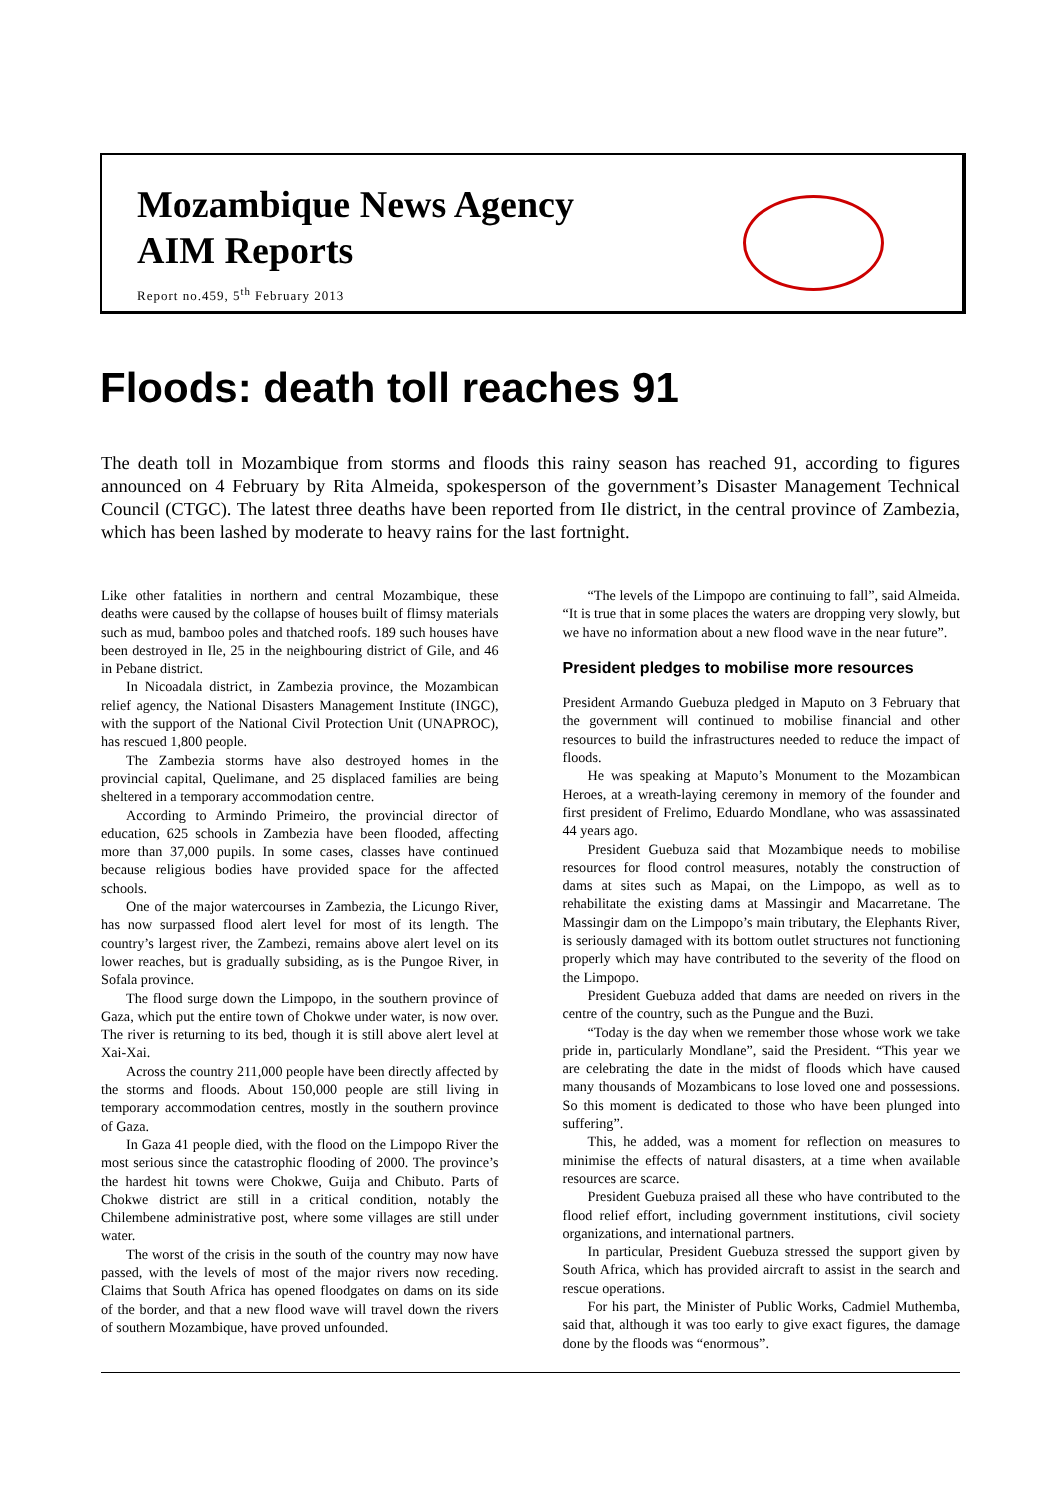Mozambique News Agency
AIM Reports
Report no.459, 5<sup>th</sup> February 2013
Floods: death toll reaches 91
The death toll in Mozambique from storms and floods this rainy season has reached 91, according to figures announced on 4 February by Rita Almeida, spokesperson of the government’s Disaster Management Technical Council (CTGC). The latest three deaths have been reported from Ile district, in the central province of Zambezia, which has been lashed by moderate to heavy rains for the last fortnight.
Like other fatalities in northern and central Mozambique, these deaths were caused by the collapse of houses built of flimsy materials such as mud, bamboo poles and thatched roofs. 189 such houses have been destroyed in Ile, 25 in the neighbouring district of Gile, and 46 in Pebane district.
In Nicoadala district, in Zambezia province, the Mozambican relief agency, the National Disasters Management Institute (INGC), with the support of the National Civil Protection Unit (UNAPROC), has rescued 1,800 people.
The Zambezia storms have also destroyed homes in the provincial capital, Quelimane, and 25 displaced families are being sheltered in a temporary accommodation centre.
According to Armindo Primeiro, the provincial director of education, 625 schools in Zambezia have been flooded, affecting more than 37,000 pupils. In some cases, classes have continued because religious bodies have provided space for the affected schools.
One of the major watercourses in Zambezia, the Licungo River, has now surpassed flood alert level for most of its length. The country’s largest river, the Zambezi, remains above alert level on its lower reaches, but is gradually subsiding, as is the Pungoe River, in Sofala province.
The flood surge down the Limpopo, in the southern province of Gaza, which put the entire town of Chokwe under water, is now over. The river is returning to its bed, though it is still above alert level at Xai-Xai.
Across the country 211,000 people have been directly affected by the storms and floods. About 150,000 people are still living in temporary accommodation centres, mostly in the southern province of Gaza.
In Gaza 41 people died, with the flood on the Limpopo River the most serious since the catastrophic flooding of 2000. The province’s the hardest hit towns were Chokwe, Guija and Chibuto. Parts of Chokwe district are still in a critical condition, notably the Chilembene administrative post, where some villages are still under water.
The worst of the crisis in the south of the country may now have passed, with the levels of most of the major rivers now receding. Claims that South Africa has opened floodgates on dams on its side of the border, and that a new flood wave will travel down the rivers of southern Mozambique, have proved unfounded.
“The levels of the Limpopo are continuing to fall”, said Almeida. “It is true that in some places the waters are dropping very slowly, but we have no information about a new flood wave in the near future”.
President pledges to mobilise more resources
President Armando Guebuza pledged in Maputo on 3 February that the government will continued to mobilise financial and other resources to build the infrastructures needed to reduce the impact of floods.
He was speaking at Maputo’s Monument to the Mozambican Heroes, at a wreath-laying ceremony in memory of the founder and first president of Frelimo, Eduardo Mondlane, who was assassinated 44 years ago.
President Guebuza said that Mozambique needs to mobilise resources for flood control measures, notably the construction of dams at sites such as Mapai, on the Limpopo, as well as to rehabilitate the existing dams at Massingir and Macarretane. The Massingir dam on the Limpopo’s main tributary, the Elephants River, is seriously damaged with its bottom outlet structures not functioning properly which may have contributed to the severity of the flood on the Limpopo.
President Guebuza added that dams are needed on rivers in the centre of the country, such as the Pungue and the Buzi.
“Today is the day when we remember those whose work we take pride in, particularly Mondlane”, said the President. “This year we are celebrating the date in the midst of floods which have caused many thousands of Mozambicans to lose loved one and possessions. So this moment is dedicated to those who have been plunged into suffering”.
This, he added, was a moment for reflection on measures to minimise the effects of natural disasters, at a time when available resources are scarce.
President Guebuza praised all these who have contributed to the flood relief effort, including government institutions, civil society organizations, and international partners.
In particular, President Guebuza stressed the support given by South Africa, which has provided aircraft to assist in the search and rescue operations.
For his part, the Minister of Public Works, Cadmiel Muthemba, said that, although it was too early to give exact figures, the damage done by the floods was “enormous”.